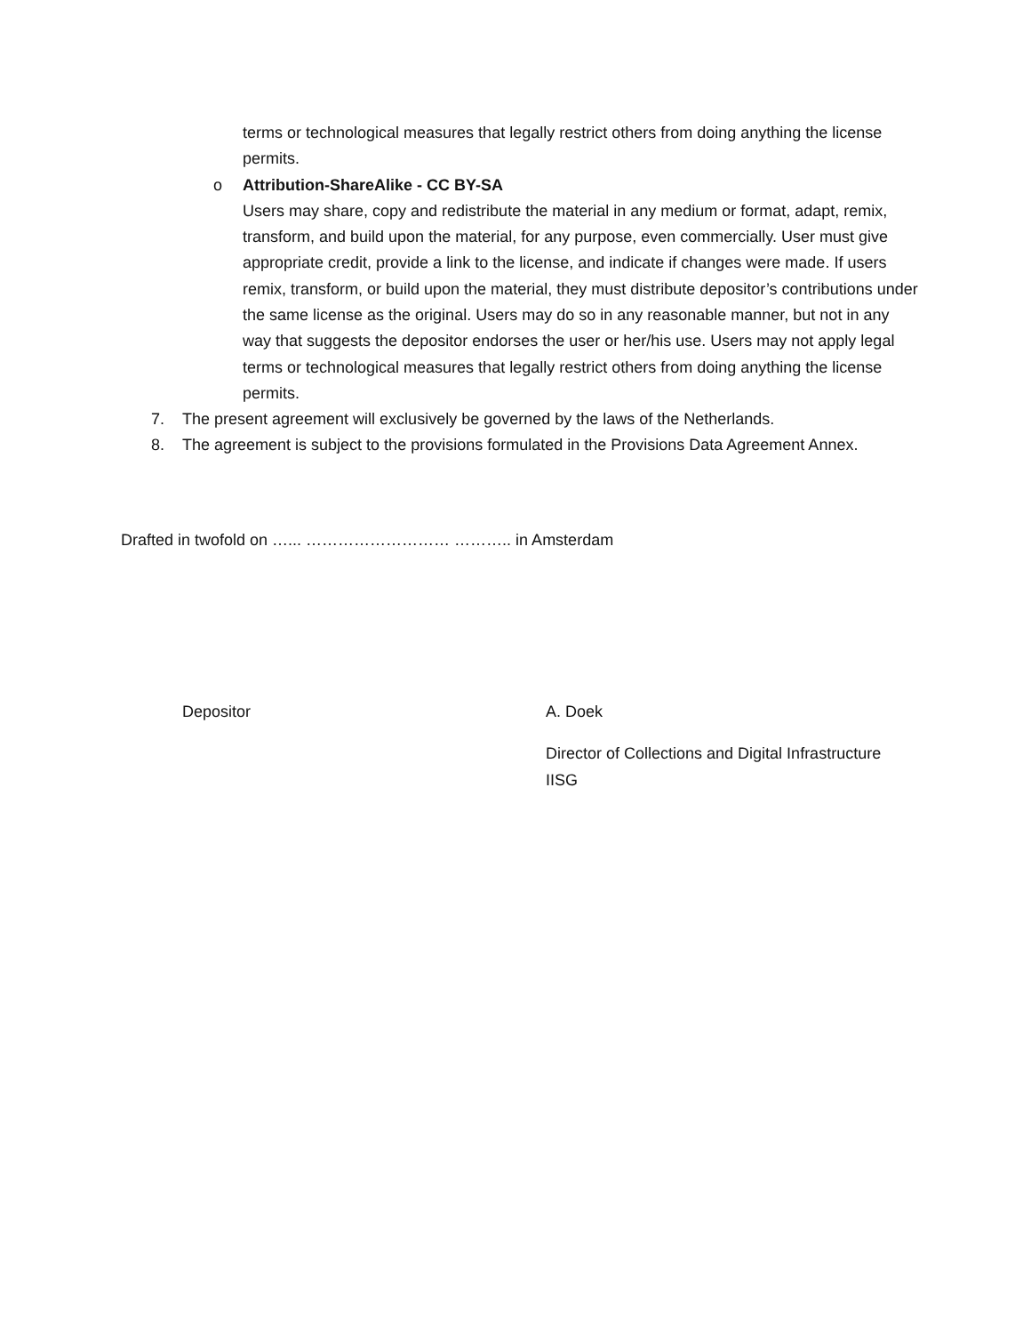terms or technological measures that legally restrict others from doing anything the license permits.
o Attribution-ShareAlike - CC BY-SA
Users may share, copy and redistribute the material in any medium or format, adapt, remix, transform, and build upon the material, for any purpose, even commercially. User must give appropriate credit, provide a link to the license, and indicate if changes were made. If users remix, transform, or build upon the material, they must distribute depositor’s contributions under the same license as the original. Users may do so in any reasonable manner, but not in any way that suggests the depositor endorses the user or her/his use. Users may not apply legal terms or technological measures that legally restrict others from doing anything the license permits.
7. The present agreement will exclusively be governed by the laws of the Netherlands.
8. The agreement is subject to the provisions formulated in the Provisions Data Agreement Annex.
Drafted in twofold on …... ……………………… ……….. in Amsterdam
Depositor
A. Doek
Director of Collections and Digital Infrastructure
IISG